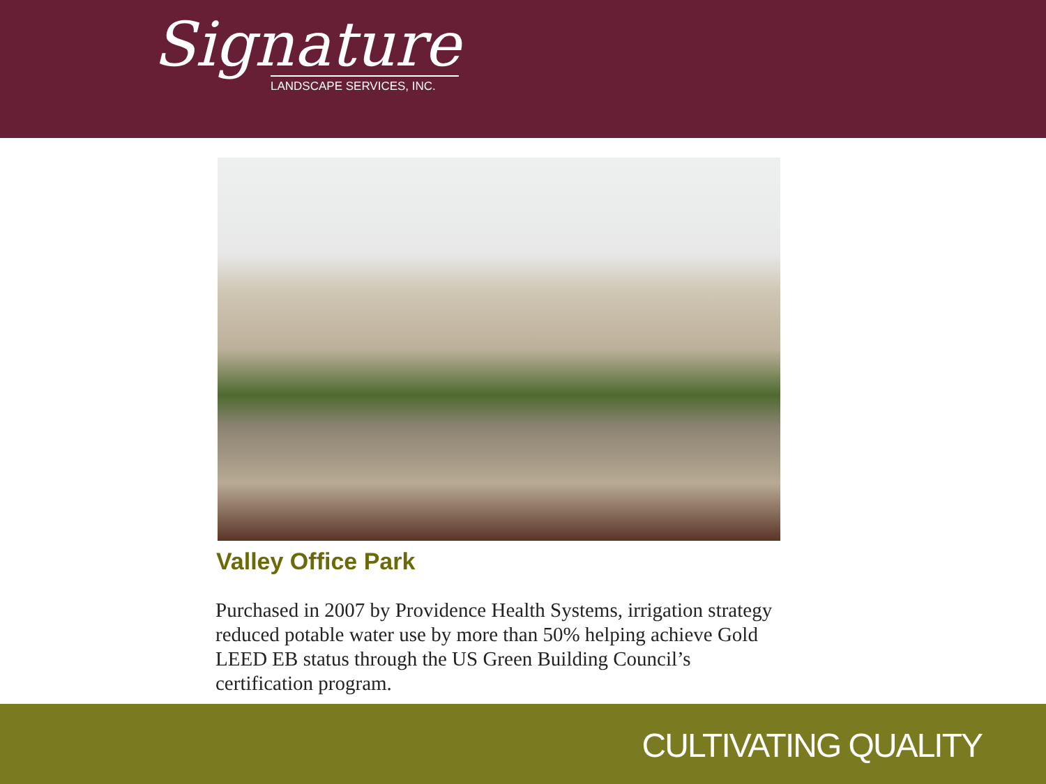Signature
LANDSCAPE SERVICES, INC.
Valley Office Park
Purchased in 2007 by Providence Health Systems, irrigation strategy reduced potable water use by more than 50% helping achieve Gold LEED EB status through the US Green Building Council’s certification program.
CULTIVATING QUALITY